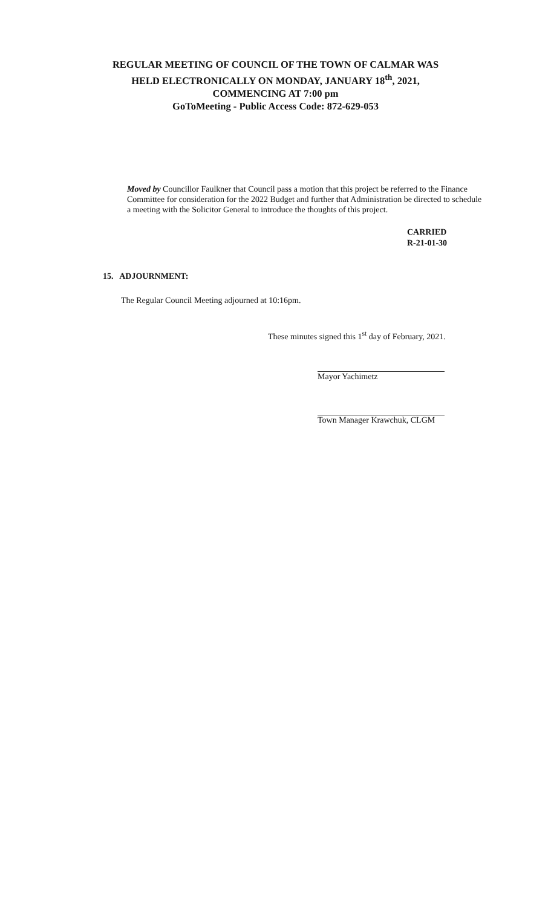REGULAR MEETING OF COUNCIL OF THE TOWN OF CALMAR WAS
HELD ELECTRONICALLY ON MONDAY, JANUARY 18<sup>th</sup>, 2021,
COMMENCING AT 7:00 pm
GoToMeeting - Public Access Code: 872-629-053
Moved by Councillor Faulkner that Council pass a motion that this project be referred to the Finance Committee for consideration for the 2022 Budget and further that Administration be directed to schedule a meeting with the Solicitor General to introduce the thoughts of this project.
CARRIED
R-21-01-30
15. ADJOURNMENT:
The Regular Council Meeting adjourned at 10:16pm.
These minutes signed this 1<sup>st</sup> day of February, 2021.
Mayor Yachimetz
Town Manager Krawchuk, CLGM